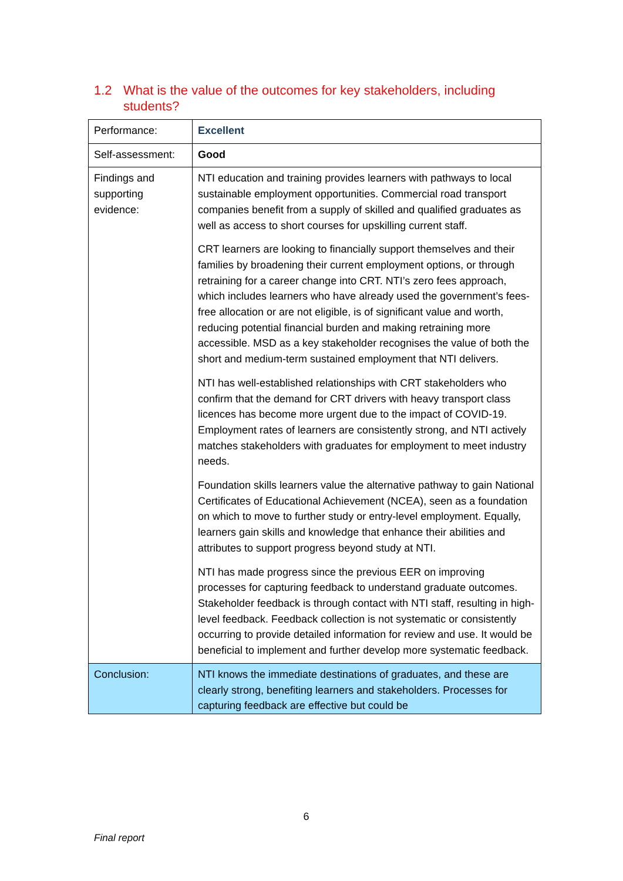1.2 What is the value of the outcomes for key stakeholders, including
students?
| Performance: | Excellent |
| Self-assessment: | Good |
| Findings and supporting evidence: | NTI education and training provides learners with pathways to local sustainable employment opportunities. Commercial road transport companies benefit from a supply of skilled and qualified graduates as well as access to short courses for upskilling current staff. CRT learners are looking to financially support themselves and their families by broadening their current employment options, or through retraining for a career change into CRT. NTI’s zero fees approach, which includes learners who have already used the government’s fees-free allocation or are not eligible, is of significant value and worth, reducing potential financial burden and making retraining more accessible. MSD as a key stakeholder recognises the value of both the short and medium-term sustained employment that NTI delivers. NTI has well-established relationships with CRT stakeholders who confirm that the demand for CRT drivers with heavy transport class licences has become more urgent due to the impact of COVID-19. Employment rates of learners are consistently strong, and NTI actively matches stakeholders with graduates for employment to meet industry needs. Foundation skills learners value the alternative pathway to gain National Certificates of Educational Achievement (NCEA), seen as a foundation on which to move to further study or entry-level employment. Equally, learners gain skills and knowledge that enhance their abilities and attributes to support progress beyond study at NTI. NTI has made progress since the previous EER on improving processes for capturing feedback to understand graduate outcomes. Stakeholder feedback is through contact with NTI staff, resulting in high-level feedback. Feedback collection is not systematic or consistently occurring to provide detailed information for review and use. It would be beneficial to implement and further develop more systematic feedback. |
| Conclusion: | NTI knows the immediate destinations of graduates, and these are clearly strong, benefiting learners and stakeholders. Processes for capturing feedback are effective but could be |
6
Final report